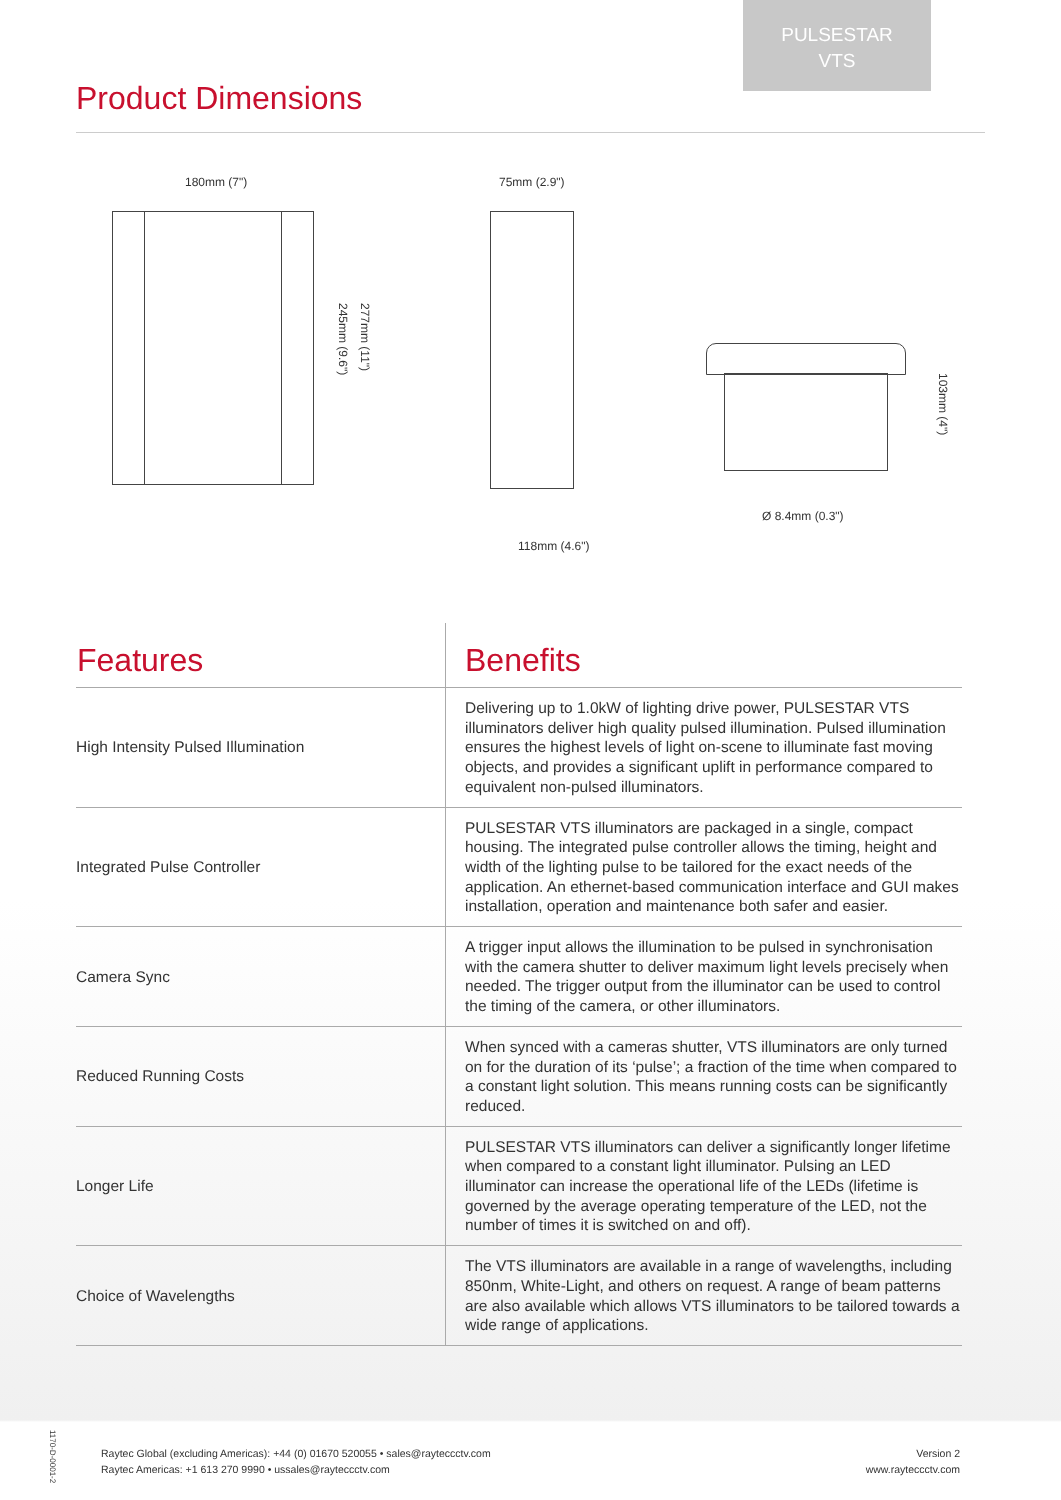PULSESTAR
VTS
Product Dimensions
180mm (7")
245mm (9.6")
277mm (11")
75mm (2.9")
118mm (4.6")
103mm (4")
Ø 8.4mm (0.3")
| Features | Benefits |
| --- | --- |
| High Intensity Pulsed Illumination | Delivering up to 1.0kW of lighting drive power, PULSESTAR VTS illuminators deliver high quality pulsed illumination. Pulsed illumination ensures the highest levels of light on-scene to illuminate fast moving objects, and provides a significant uplift in performance compared to equivalent non-pulsed illuminators. |
| Integrated Pulse Controller | PULSESTAR VTS illuminators are packaged in a single, compact housing. The integrated pulse controller allows the timing, height and width of the lighting pulse to be tailored for the exact needs of the application. An ethernet-based communication interface and GUI makes installation, operation and maintenance both safer and easier. |
| Camera Sync | A trigger input allows the illumination to be pulsed in synchronisation with the camera shutter to deliver maximum light levels precisely when needed. The trigger output from the illuminator can be used to control the timing of the camera, or other illuminators. |
| Reduced Running Costs | When synced with a cameras shutter, VTS illuminators are only turned on for the duration of its ‘pulse’; a fraction of the time when compared to a constant light solution. This means running costs can be significantly reduced. |
| Longer Life | PULSESTAR VTS illuminators can deliver a significantly longer lifetime when compared to a constant light illuminator. Pulsing an LED illuminator can increase the operational life of the LEDs (lifetime is governed by the average operating temperature of the LED, not the number of times it is switched on and off). |
| Choice of Wavelengths | The VTS illuminators are available in a range of wavelengths, including 850nm, White-Light, and others on request. A range of beam patterns are also available which allows VTS illuminators to be tailored towards a wide range of applications. |
1170-D-0001-2
Raytec Global (excluding Americas): +44 (0) 01670 520055 • sales@rayteccctv.com
Raytec Americas: +1 613 270 9990 • ussales@rayteccctv.com
Version 2
www.rayteccctv.com